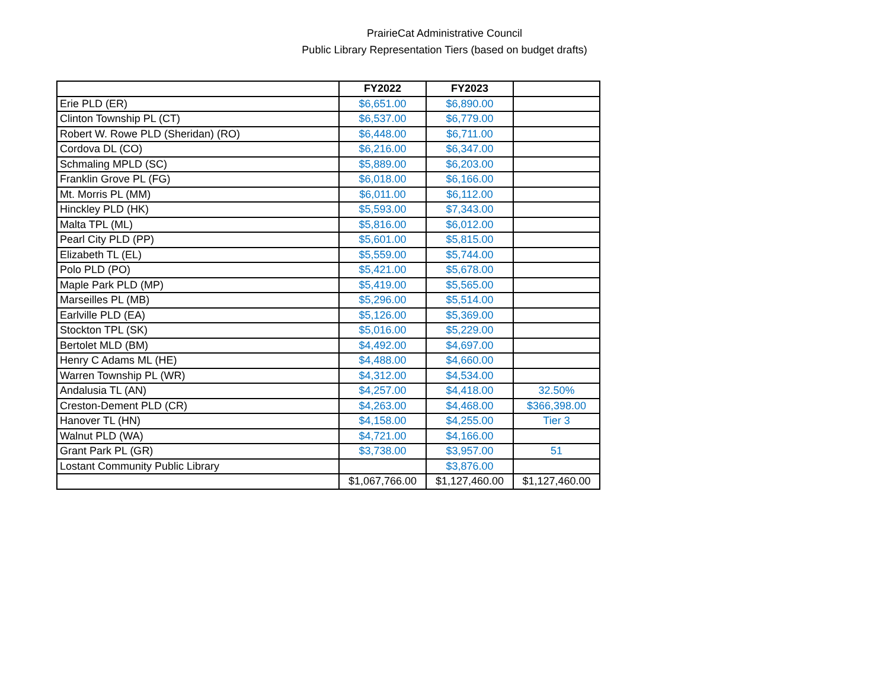PrairieCat Administrative Council
Public Library Representation Tiers (based on budget drafts)
| | FY2022 | FY2023 | |
| Erie PLD (ER) | $6,651.00 | $6,890.00 | |
| Clinton Township PL (CT) | $6,537.00 | $6,779.00 | |
| Robert W. Rowe PLD (Sheridan) (RO) | $6,448.00 | $6,711.00 | |
| Cordova DL (CO) | $6,216.00 | $6,347.00 | |
| Schmaling MPLD (SC) | $5,889.00 | $6,203.00 | |
| Franklin Grove PL (FG) | $6,018.00 | $6,166.00 | |
| Mt. Morris PL (MM) | $6,011.00 | $6,112.00 | |
| Hinckley PLD (HK) | $5,593.00 | $7,343.00 | |
| Malta TPL (ML) | $5,816.00 | $6,012.00 | |
| Pearl City PLD (PP) | $5,601.00 | $5,815.00 | |
| Elizabeth TL (EL) | $5,559.00 | $5,744.00 | |
| Polo PLD (PO) | $5,421.00 | $5,678.00 | |
| Maple Park PLD (MP) | $5,419.00 | $5,565.00 | |
| Marseilles PL (MB) | $5,296.00 | $5,514.00 | |
| Earlville PLD (EA) | $5,126.00 | $5,369.00 | |
| Stockton TPL (SK) | $5,016.00 | $5,229.00 | |
| Bertolet MLD (BM) | $4,492.00 | $4,697.00 | |
| Henry C Adams ML (HE) | $4,488.00 | $4,660.00 | |
| Warren Township PL (WR) | $4,312.00 | $4,534.00 | |
| Andalusia TL (AN) | $4,257.00 | $4,418.00 | 32.50% |
| Creston-Dement PLD (CR) | $4,263.00 | $4,468.00 | $366,398.00 |
| Hanover TL (HN) | $4,158.00 | $4,255.00 | Tier 3 |
| Walnut PLD (WA) | $4,721.00 | $4,166.00 | |
| Grant Park PL (GR) | $3,738.00 | $3,957.00 | 51 |
| Lostant Community Public Library | | $3,876.00 | |
| | $1,067,766.00 | $1,127,460.00 | $1,127,460.00 |